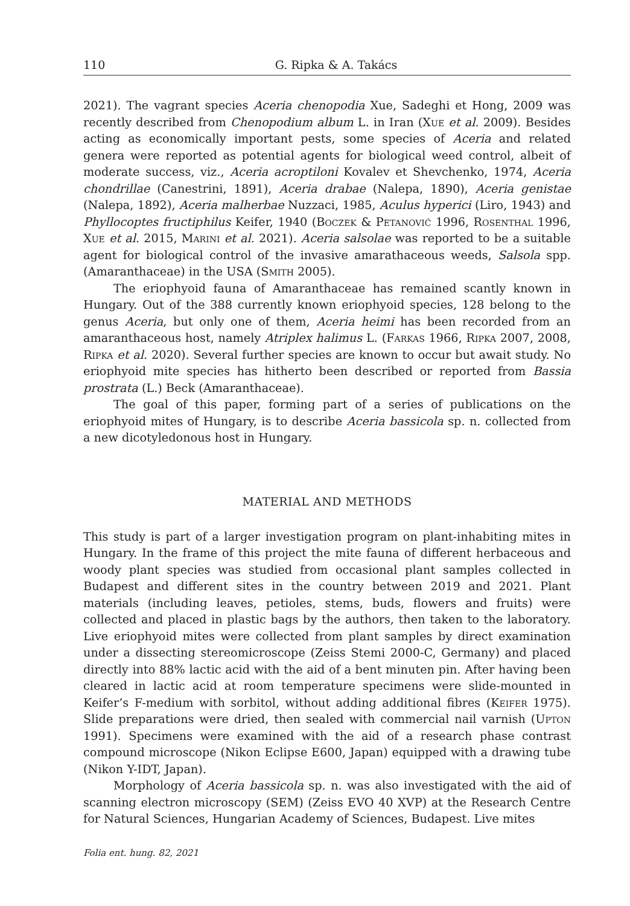110 G. Ripka & A. Takács
2021). The vagrant species Aceria chenopodia Xue, Sadeghi et Hong, 2009 was recently described from Chenopodium album L. in Iran (Xue et al. 2009). Besides acting as economically important pests, some species of Aceria and related genera were reported as potential agents for biological weed control, albeit of moderate success, viz., Aceria acroptiloni Kovalev et Shevchenko, 1974, Aceria chondrillae (Canestrini, 1891), Aceria drabae (Nalepa, 1890), Aceria genistae (Nalepa, 1892), Aceria malherbae Nuzzaci, 1985, Aculus hyperici (Liro, 1943) and Phyllocoptes fructiphilus Keifer, 1940 (Boczek & Petanović 1996, Rosenthal 1996, Xue et al. 2015, Marini et al. 2021). Aceria salsolae was reported to be a suitable agent for biological control of the invasive amarathaceous weeds, Salsola spp. (Amaranthaceae) in the USA (Smith 2005).
The eriophyoid fauna of Amaranthaceae has remained scantly known in Hungary. Out of the 388 currently known eriophyoid species, 128 belong to the genus Aceria, but only one of them, Aceria heimi has been recorded from an amaranthaceous host, namely Atriplex halimus L. (Farkas 1966, Ripka 2007, 2008, Ripka et al. 2020). Several further species are known to occur but await study. No eriophyoid mite species has hitherto been described or reported from Bassia prostrata (L.) Beck (Amaranthaceae).
The goal of this paper, forming part of a series of publications on the eriophyoid mites of Hungary, is to describe Aceria bassicola sp. n. collected from a new dicotyledonous host in Hungary.
MATERIAL AND METHODS
This study is part of a larger investigation program on plant-inhabiting mites in Hungary. In the frame of this project the mite fauna of different herbaceous and woody plant species was studied from occasional plant samples collected in Budapest and different sites in the country between 2019 and 2021. Plant materials (including leaves, petioles, stems, buds, flowers and fruits) were collected and placed in plastic bags by the authors, then taken to the laboratory. Live eriophyoid mites were collected from plant samples by direct examination under a dissecting stereomicroscope (Zeiss Stemi 2000-C, Germany) and placed directly into 88% lactic acid with the aid of a bent minuten pin. After having been cleared in lactic acid at room temperature specimens were slide-mounted in Keifer’s F-medium with sorbitol, without adding additional fibres (Keifer 1975). Slide preparations were dried, then sealed with commercial nail varnish (Upton 1991). Specimens were examined with the aid of a research phase contrast compound microscope (Nikon Eclipse E600, Japan) equipped with a drawing tube (Nikon Y-IDT, Japan).
Morphology of Aceria bassicola sp. n. was also investigated with the aid of scanning electron microscopy (SEM) (Zeiss EVO 40 XVP) at the Research Centre for Natural Sciences, Hungarian Academy of Sciences, Budapest. Live mites
Folia ent. hung. 82, 2021